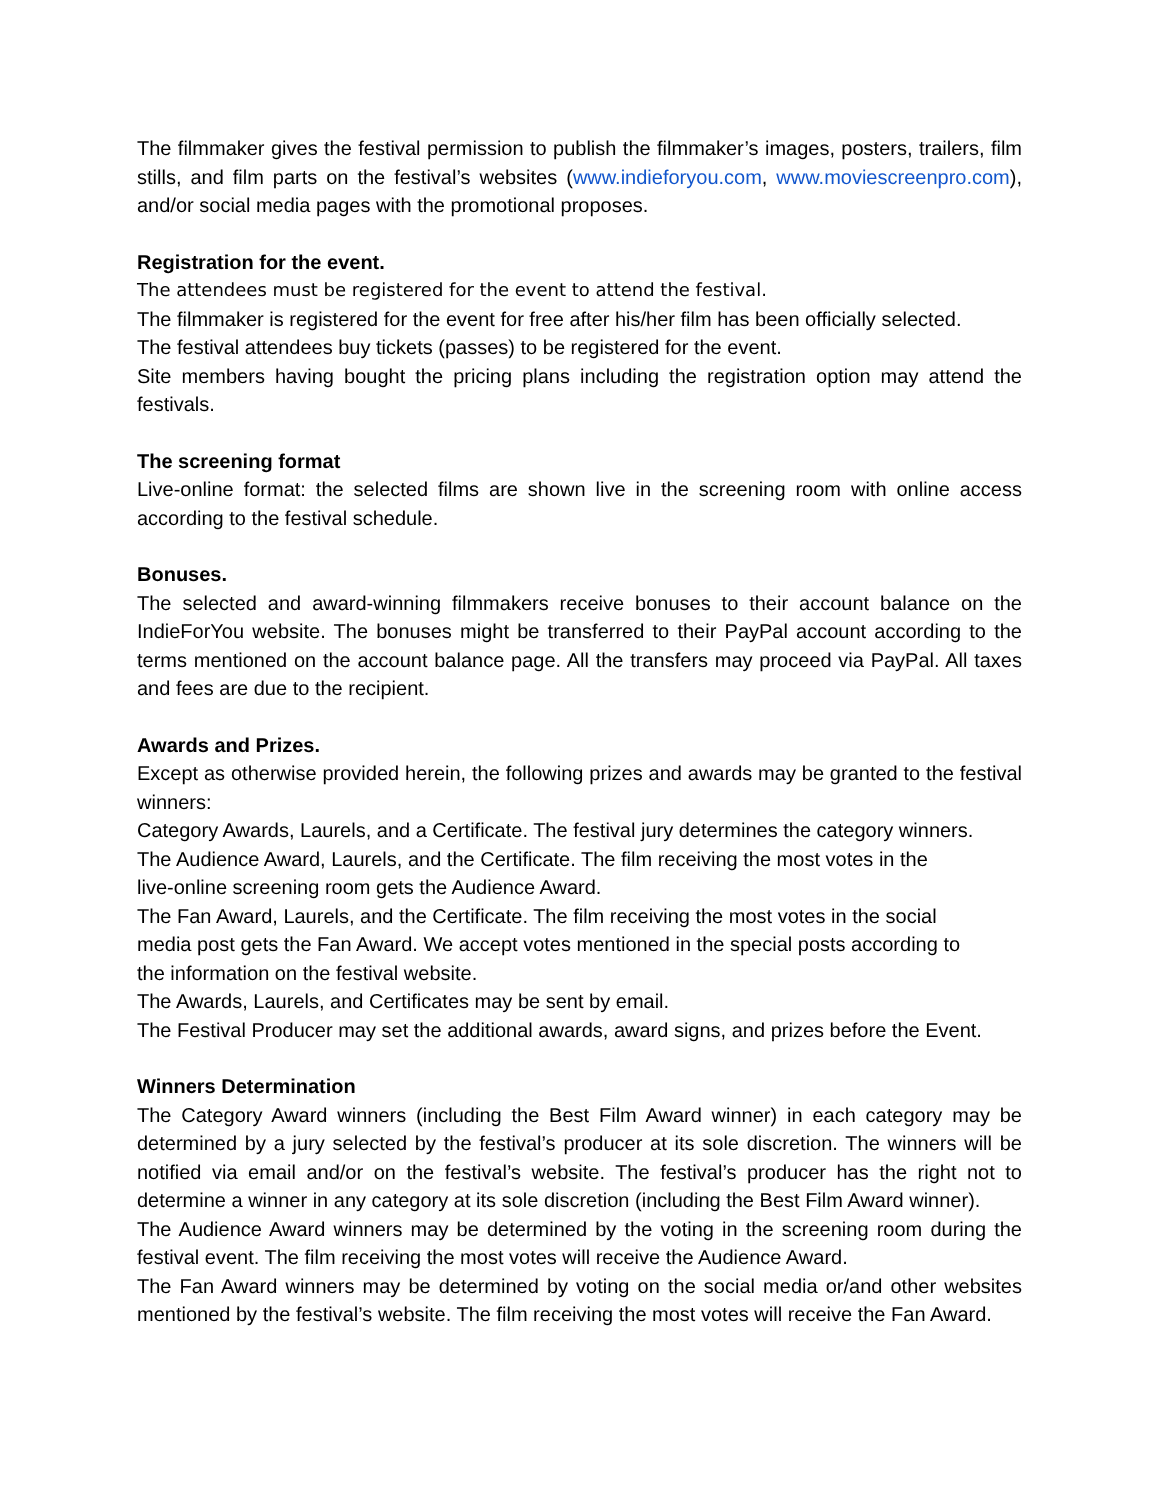The filmmaker gives the festival permission to publish the filmmaker’s images, posters, trailers, film stills, and film parts on the festival’s websites (www.indieforyou.com, www.moviescreenpro.com), and/or social media pages with the promotional proposes.
Registration for the event.
The attendees must be registered for the event to attend the festival.
The filmmaker is registered for the event for free after his/her film has been officially selected.
The festival attendees buy tickets (passes) to be registered for the event.
Site members having bought the pricing plans including the registration option may attend the festivals.
The screening format
Live-online format: the selected films are shown live in the screening room with online access according to the festival schedule.
Bonuses.
The selected and award-winning filmmakers receive bonuses to their account balance on the IndieForYou website. The bonuses might be transferred to their PayPal account according to the terms mentioned on the account balance page. All the transfers may proceed via PayPal. All taxes and fees are due to the recipient.
Awards and Prizes.
Except as otherwise provided herein, the following prizes and awards may be granted to the festival winners:
Category Awards, Laurels, and a Certificate. The festival jury determines the category winners.
The Audience Award, Laurels, and the Certificate. The film receiving the most votes in the
live-online screening room gets the Audience Award.
The Fan Award, Laurels, and the Certificate. The film receiving the most votes in the social
media post gets the Fan Award. We accept votes mentioned in the special posts according to
the information on the festival website.
The Awards, Laurels, and Certificates may be sent by email.
The Festival Producer may set the additional awards, award signs, and prizes before the Event.
Winners Determination
The Category Award winners (including the Best Film Award winner) in each category may be determined by a jury selected by the festival’s producer at its sole discretion. The winners will be notified via email and/or on the festival’s website. The festival’s producer has the right not to determine a winner in any category at its sole discretion (including the Best Film Award winner).
The Audience Award winners may be determined by the voting in the screening room during the festival event. The film receiving the most votes will receive the Audience Award.
The Fan Award winners may be determined by voting on the social media or/and other websites mentioned by the festival’s website. The film receiving the most votes will receive the Fan Award.